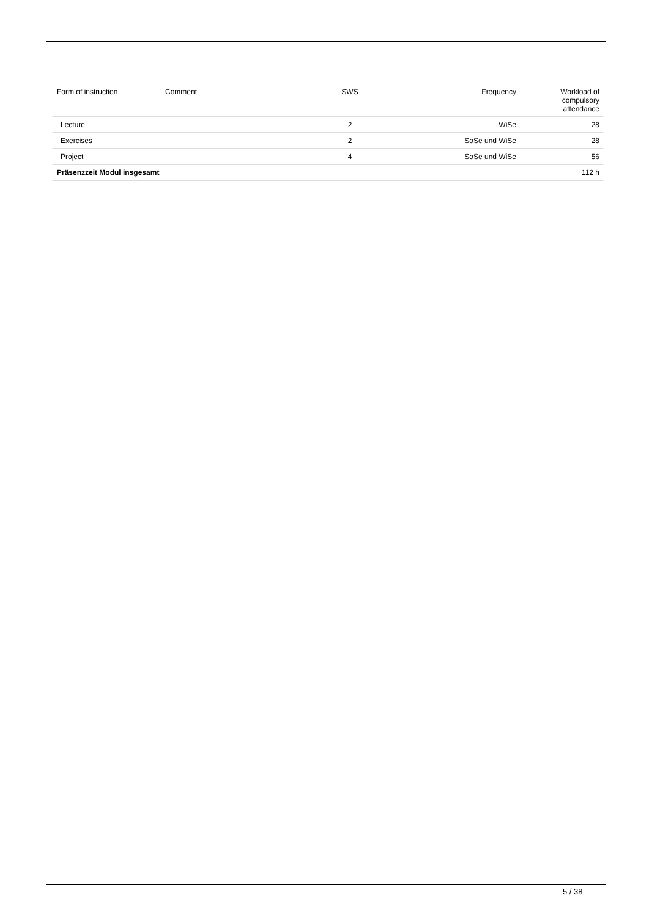| Form of instruction | Comment | SWS | Frequency | Workload of compulsory attendance |
| --- | --- | --- | --- | --- |
| Lecture | | 2 | WiSe | 28 |
| Exercises | | 2 | SoSe und WiSe | 28 |
| Project | | 4 | SoSe und WiSe | 56 |
| Präsenzzeit Modul insgesamt | | | | 112 h |
5 / 38